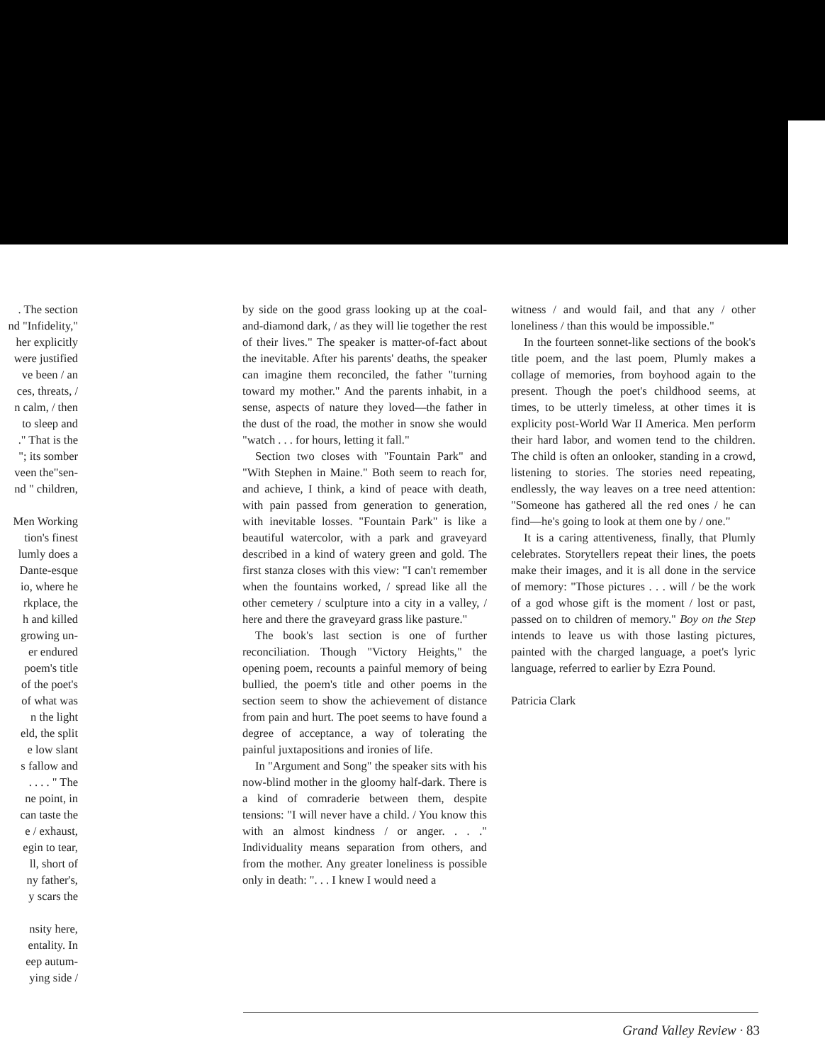. The section
nd "Infidelity,"
her explicitly
were justified
ve been / an
ces, threats, /
n calm, / then
to sleep and
." That is the
"; its somber
veen the"sen-
nd " children,
Men Working
tion's finest
lumly does a
Dante-esque
io, where he
rkplace, the
h and killed
growing un-
er endured
poem's title
of the poet's
of what was
n the light
eld, the split
e low slant
s fallow and
. . . . " The
ne point, in
can taste the
e / exhaust,
egin to tear,
ll, short of
ny father's,
y scars the
nsity here,
entality. In
eep autum-
ying side /
by side on the good grass looking up at the coal-and-diamond dark, / as they will lie together the rest of their lives." The speaker is matter-of-fact about the inevitable. After his parents' deaths, the speaker can imagine them reconciled, the father "turning toward my mother." And the parents inhabit, in a sense, aspects of nature they loved—the father in the dust of the road, the mother in snow she would "watch . . . for hours, letting it fall."
Section two closes with "Fountain Park" and "With Stephen in Maine." Both seem to reach for, and achieve, I think, a kind of peace with death, with pain passed from generation to generation, with inevitable losses. "Fountain Park" is like a beautiful watercolor, with a park and graveyard described in a kind of watery green and gold. The first stanza closes with this view: "I can't remember when the fountains worked, / spread like all the other cemetery / sculpture into a city in a valley, / here and there the graveyard grass like pasture."
The book's last section is one of further reconciliation. Though "Victory Heights," the opening poem, recounts a painful memory of being bullied, the poem's title and other poems in the section seem to show the achievement of distance from pain and hurt. The poet seems to have found a degree of acceptance, a way of tolerating the painful juxtapositions and ironies of life.
In "Argument and Song" the speaker sits with his now-blind mother in the gloomy half-dark. There is a kind of comraderie between them, despite tensions: "I will never have a child. / You know this with an almost kindness / or anger. . . ." Individuality means separation from others, and from the mother. Any greater loneliness is possible only in death: ". . . I knew I would need a
witness / and would fail, and that any / other loneliness / than this would be impossible."
In the fourteen sonnet-like sections of the book's title poem, and the last poem, Plumly makes a collage of memories, from boyhood again to the present. Though the poet's childhood seems, at times, to be utterly timeless, at other times it is explicity post-World War II America. Men perform their hard labor, and women tend to the children. The child is often an onlooker, standing in a crowd, listening to stories. The stories need repeating, endlessly, the way leaves on a tree need attention: "Someone has gathered all the red ones / he can find—he's going to look at them one by / one."
It is a caring attentiveness, finally, that Plumly celebrates. Storytellers repeat their lines, the poets make their images, and it is all done in the service of memory: "Those pictures . . . will / be the work of a god whose gift is the moment / lost or past, passed on to children of memory." Boy on the Step intends to leave us with those lasting pictures, painted with the charged language, a poet's lyric language, referred to earlier by Ezra Pound.
Patricia Clark
Grand Valley Review · 83